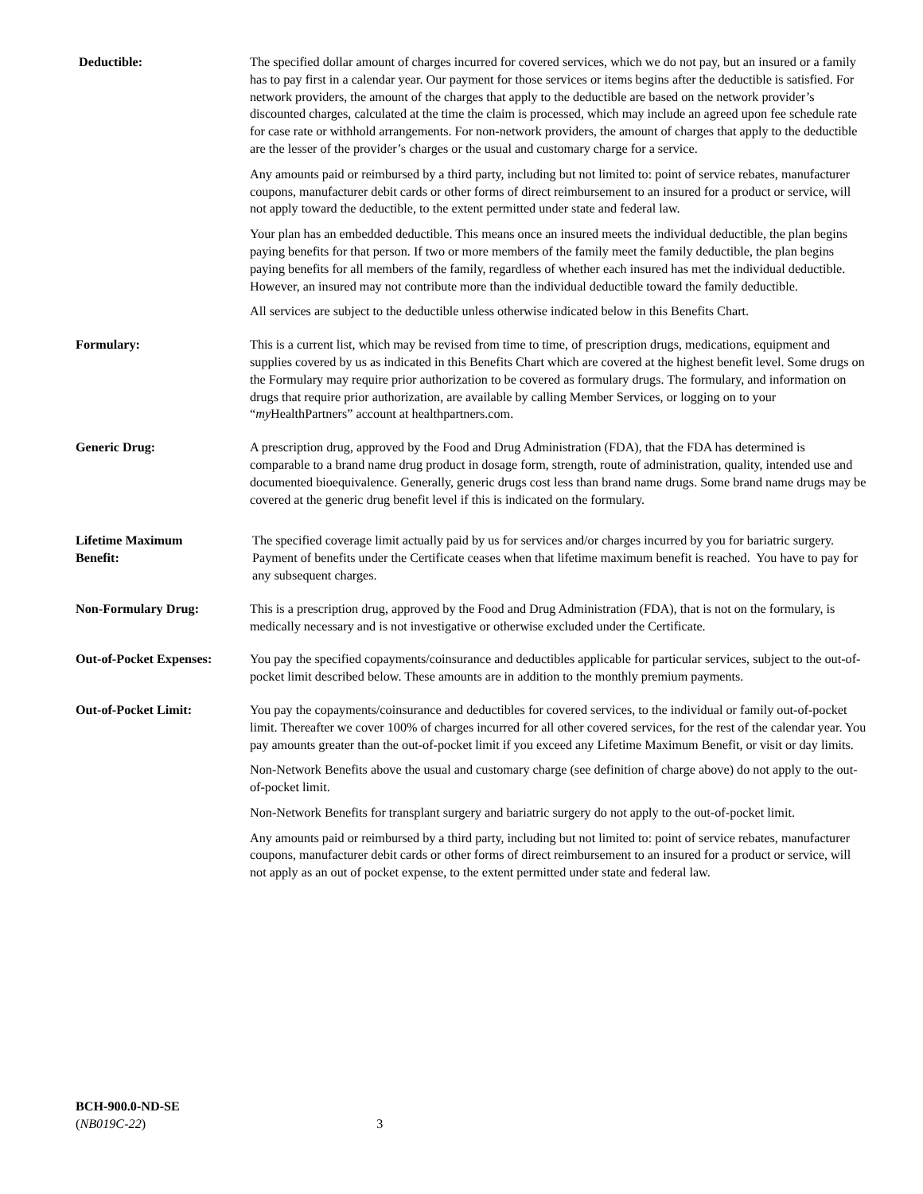Deductible: The specified dollar amount of charges incurred for covered services, which we do not pay, but an insured or a family has to pay first in a calendar year. Our payment for those services or items begins after the deductible is satisfied. For network providers, the amount of the charges that apply to the deductible are based on the network provider’s discounted charges, calculated at the time the claim is processed, which may include an agreed upon fee schedule rate for case rate or withhold arrangements. For non-network providers, the amount of charges that apply to the deductible are the lesser of the provider’s charges or the usual and customary charge for a service.
Any amounts paid or reimbursed by a third party, including but not limited to: point of service rebates, manufacturer coupons, manufacturer debit cards or other forms of direct reimbursement to an insured for a product or service, will not apply toward the deductible, to the extent permitted under state and federal law.
Your plan has an embedded deductible. This means once an insured meets the individual deductible, the plan begins paying benefits for that person. If two or more members of the family meet the family deductible, the plan begins paying benefits for all members of the family, regardless of whether each insured has met the individual deductible. However, an insured may not contribute more than the individual deductible toward the family deductible.
All services are subject to the deductible unless otherwise indicated below in this Benefits Chart.
Formulary: This is a current list, which may be revised from time to time, of prescription drugs, medications, equipment and supplies covered by us as indicated in this Benefits Chart which are covered at the highest benefit level. Some drugs on the Formulary may require prior authorization to be covered as formulary drugs. The formulary, and information on drugs that require prior authorization, are available by calling Member Services, or logging on to your “my HealthPartners” account at healthpartners.com.
Generic Drug: A prescription drug, approved by the Food and Drug Administration (FDA), that the FDA has determined is comparable to a brand name drug product in dosage form, strength, route of administration, quality, intended use and documented bioequivalence. Generally, generic drugs cost less than brand name drugs. Some brand name drugs may be covered at the generic drug benefit level if this is indicated on the formulary.
Lifetime Maximum
Benefit:
The specified coverage limit actually paid by us for services and/or charges incurred by you for bariatric surgery. Payment of benefits under the Certificate ceases when that lifetime maximum benefit is reached. You have to pay for any subsequent charges.
Non-Formulary Drug: This is a prescription drug, approved by the Food and Drug Administration (FDA), that is not on the formulary, is medically necessary and is not investigative or otherwise excluded under the Certificate.
Out-of-Pocket Expenses:
You pay the specified copayments/coinsurance and deductibles applicable for particular services, subject to the out-of-pocket limit described below. These amounts are in addition to the monthly premium payments.
Out-of-Pocket Limit: You pay the copayments/coinsurance and deductibles for covered services, to the individual or family out-of-pocket limit. Thereafter we cover 100% of charges incurred for all other covered services, for the rest of the calendar year. You pay amounts greater than the out-of-pocket limit if you exceed any Lifetime Maximum Benefit, or visit or day limits.
Non-Network Benefits above the usual and customary charge (see definition of charge above) do not apply to the out-of-pocket limit.
Non-Network Benefits for transplant surgery and bariatric surgery do not apply to the out-of-pocket limit.
Any amounts paid or reimbursed by a third party, including but not limited to: point of service rebates, manufacturer coupons, manufacturer debit cards or other forms of direct reimbursement to an insured for a product or service, will not apply as an out of pocket expense, to the extent permitted under state and federal law.
BCH-900.0-ND-SE
(NB019C-22) 3